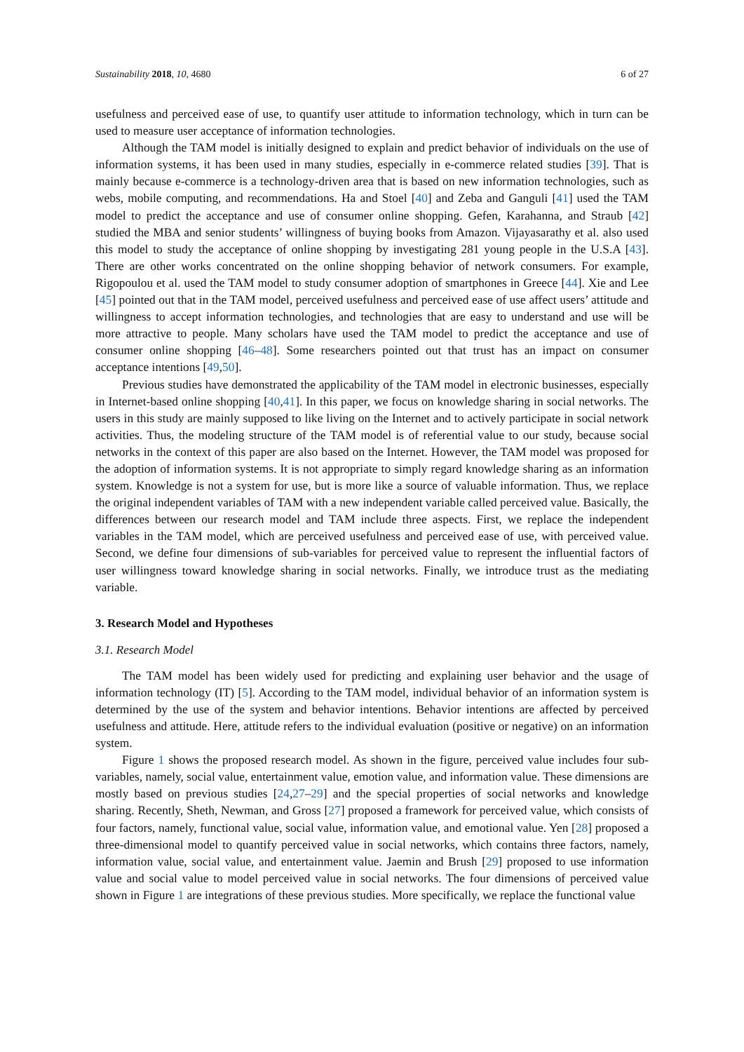Sustainability 2018, 10, 4680 6 of 27
usefulness and perceived ease of use, to quantify user attitude to information technology, which in turn can be used to measure user acceptance of information technologies.
Although the TAM model is initially designed to explain and predict behavior of individuals on the use of information systems, it has been used in many studies, especially in e-commerce related studies [39]. That is mainly because e-commerce is a technology-driven area that is based on new information technologies, such as webs, mobile computing, and recommendations. Ha and Stoel [40] and Zeba and Ganguli [41] used the TAM model to predict the acceptance and use of consumer online shopping. Gefen, Karahanna, and Straub [42] studied the MBA and senior students’ willingness of buying books from Amazon. Vijayasarathy et al. also used this model to study the acceptance of online shopping by investigating 281 young people in the U.S.A [43]. There are other works concentrated on the online shopping behavior of network consumers. For example, Rigopoulou et al. used the TAM model to study consumer adoption of smartphones in Greece [44]. Xie and Lee [45] pointed out that in the TAM model, perceived usefulness and perceived ease of use affect users’ attitude and willingness to accept information technologies, and technologies that are easy to understand and use will be more attractive to people. Many scholars have used the TAM model to predict the acceptance and use of consumer online shopping [46–48]. Some researchers pointed out that trust has an impact on consumer acceptance intentions [49,50].
Previous studies have demonstrated the applicability of the TAM model in electronic businesses, especially in Internet-based online shopping [40,41]. In this paper, we focus on knowledge sharing in social networks. The users in this study are mainly supposed to like living on the Internet and to actively participate in social network activities. Thus, the modeling structure of the TAM model is of referential value to our study, because social networks in the context of this paper are also based on the Internet. However, the TAM model was proposed for the adoption of information systems. It is not appropriate to simply regard knowledge sharing as an information system. Knowledge is not a system for use, but is more like a source of valuable information. Thus, we replace the original independent variables of TAM with a new independent variable called perceived value. Basically, the differences between our research model and TAM include three aspects. First, we replace the independent variables in the TAM model, which are perceived usefulness and perceived ease of use, with perceived value. Second, we define four dimensions of sub-variables for perceived value to represent the influential factors of user willingness toward knowledge sharing in social networks. Finally, we introduce trust as the mediating variable.
3. Research Model and Hypotheses
3.1. Research Model
The TAM model has been widely used for predicting and explaining user behavior and the usage of information technology (IT) [5]. According to the TAM model, individual behavior of an information system is determined by the use of the system and behavior intentions. Behavior intentions are affected by perceived usefulness and attitude. Here, attitude refers to the individual evaluation (positive or negative) on an information system.
Figure 1 shows the proposed research model. As shown in the figure, perceived value includes four sub-variables, namely, social value, entertainment value, emotion value, and information value. These dimensions are mostly based on previous studies [24,27–29] and the special properties of social networks and knowledge sharing. Recently, Sheth, Newman, and Gross [27] proposed a framework for perceived value, which consists of four factors, namely, functional value, social value, information value, and emotional value. Yen [28] proposed a three-dimensional model to quantify perceived value in social networks, which contains three factors, namely, information value, social value, and entertainment value. Jaemin and Brush [29] proposed to use information value and social value to model perceived value in social networks. The four dimensions of perceived value shown in Figure 1 are integrations of these previous studies. More specifically, we replace the functional value